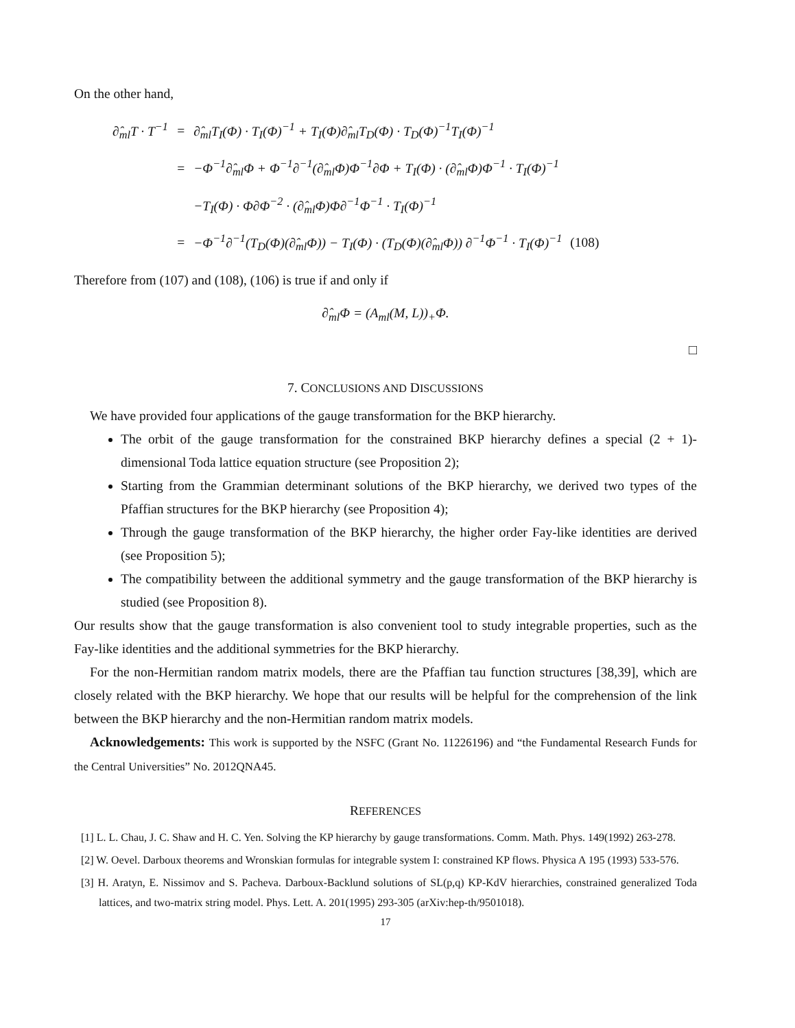On the other hand,
| ∂̂<sub>ml</sub>T · T<sup>−1</sup> | = | ∂̂<sub>ml</sub>T<sub>I</sub>(Φ) · T<sub>I</sub>(Φ)<sup>−1</sup> + T<sub>I</sub>(Φ)∂̂<sub>ml</sub>T<sub>D</sub>(Φ) · T<sub>D</sub>(Φ)<sup>−1</sup>T<sub>I</sub>(Φ)<sup>−1</sup> | |
| | = | −Φ<sup>−1</sup>∂̂<sub>ml</sub>Φ + Φ<sup>−1</sup>∂<sup>−1</sup>(∂̂<sub>ml</sub>Φ)Φ<sup>−1</sup>∂Φ + T<sub>I</sub>(Φ) · (∂̂<sub>ml</sub>Φ)Φ<sup>−1</sup> · T<sub>I</sub>(Φ)<sup>−1</sup> | |
| | | −T<sub>I</sub>(Φ) · Φ∂Φ<sup>−2</sup> · (∂̂<sub>ml</sub>Φ)Φ∂<sup>−1</sup>Φ<sup>−1</sup> · T<sub>I</sub>(Φ)<sup>−1</sup> | |
| | = | −Φ<sup>−1</sup>∂<sup>−1</sup>(T<sub>D</sub>(Φ)(∂̂<sub>ml</sub>Φ)) − T<sub>I</sub>(Φ) · (T<sub>D</sub>(Φ)(∂̂<sub>ml</sub>Φ)) ∂<sup>−1</sup>Φ<sup>−1</sup> · T<sub>I</sub>(Φ)<sup>−1</sup> | (108) |
Therefore from (107) and (108), (106) is true if and only if
∂̂<sub>ml</sub>Φ = (A<sub>ml</sub>(M, L))<sub>+</sub>Φ.
□
7. CONCLUSIONS AND DISCUSSIONS
We have provided four applications of the gauge transformation for the BKP hierarchy.
The orbit of the gauge transformation for the constrained BKP hierarchy defines a special (2 + 1)-dimensional Toda lattice equation structure (see Proposition 2);
Starting from the Grammian determinant solutions of the BKP hierarchy, we derived two types of the Pfaffian structures for the BKP hierarchy (see Proposition 4);
Through the gauge transformation of the BKP hierarchy, the higher order Fay-like identities are derived (see Proposition 5);
The compatibility between the additional symmetry and the gauge transformation of the BKP hierarchy is studied (see Proposition 8).
Our results show that the gauge transformation is also convenient tool to study integrable properties, such as the Fay-like identities and the additional symmetries for the BKP hierarchy.
For the non-Hermitian random matrix models, there are the Pfaffian tau function structures [38,39], which are closely related with the BKP hierarchy. We hope that our results will be helpful for the comprehension of the link between the BKP hierarchy and the non-Hermitian random matrix models.
Acknowledgements: This work is supported by the NSFC (Grant No. 11226196) and “the Fundamental Research Funds for the Central Universities” No. 2012QNA45.
REFERENCES
[1] L. L. Chau, J. C. Shaw and H. C. Yen. Solving the KP hierarchy by gauge transformations. Comm. Math. Phys. 149(1992) 263-278.
[2] W. Oevel. Darboux theorems and Wronskian formulas for integrable system I: constrained KP flows. Physica A 195 (1993) 533-576.
[3] H. Aratyn, E. Nissimov and S. Pacheva. Darboux-Backlund solutions of SL(p,q) KP-KdV hierarchies, constrained generalized Toda lattices, and two-matrix string model. Phys. Lett. A. 201(1995) 293-305 (arXiv:hep-th/9501018).
17